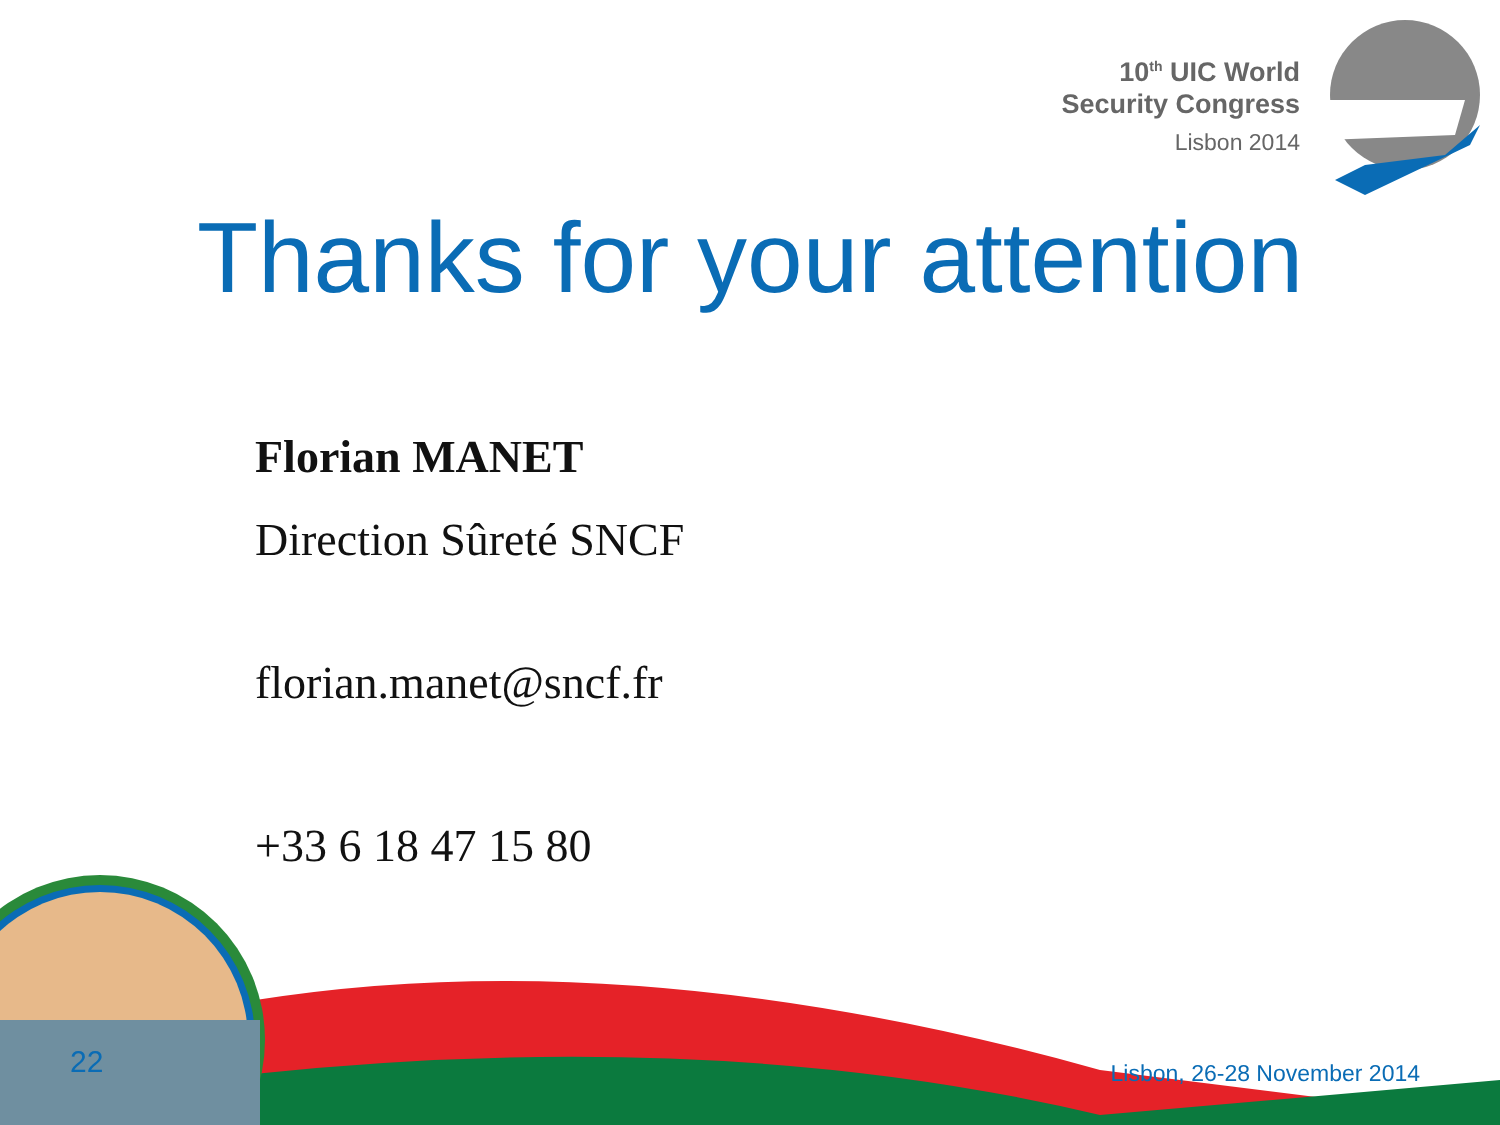10<sup>th</sup> UIC World
Security Congress
Lisbon 2014
Thanks for your attention
Florian MANET
Direction Sûreté SNCF
florian.manet@sncf.fr
+33 6 18 47 15 80
22 Lisbon, 26-28 November 2014